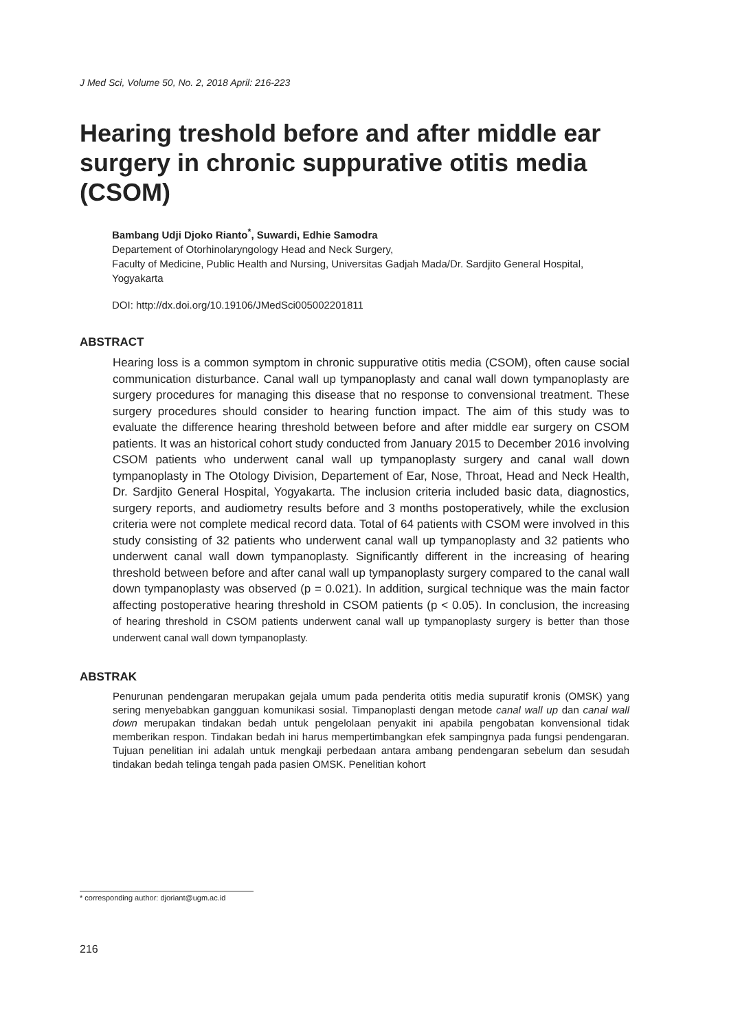J Med Sci, Volume 50, No. 2, 2018 April: 216-223
Hearing treshold before and after middle ear surgery in chronic suppurative otitis media (CSOM)
Bambang Udji Djoko Rianto<sup>*</sup>, Suwardi, Edhie Samodra
Departement of Otorhinolaryngology Head and Neck Surgery,
Faculty of Medicine, Public Health and Nursing, Universitas Gadjah Mada/Dr. Sardjito General Hospital, Yogyakarta
DOI: http://dx.doi.org/10.19106/JMedSci005002201811
ABSTRACT
Hearing loss is a common symptom in chronic suppurative otitis media (CSOM), often cause social communication disturbance. Canal wall up tympanoplasty and canal wall down tympanoplasty are surgery procedures for managing this disease that no response to convensional treatment. These surgery procedures should consider to hearing function impact. The aim of this study was to evaluate the difference hearing threshold between before and after middle ear surgery on CSOM patients. It was an historical cohort study conducted from January 2015 to December 2016 involving CSOM patients who underwent canal wall up tympanoplasty surgery and canal wall down tympanoplasty in The Otology Division, Departement of Ear, Nose, Throat, Head and Neck Health, Dr. Sardjito General Hospital, Yogyakarta. The inclusion criteria included basic data, diagnostics, surgery reports, and audiometry results before and 3 months postoperatively, while the exclusion criteria were not complete medical record data. Total of 64 patients with CSOM were involved in this study consisting of 32 patients who underwent canal wall up tympanoplasty and 32 patients who underwent canal wall down tympanoplasty. Significantly different in the increasing of hearing threshold between before and after canal wall up tympanoplasty surgery compared to the canal wall down tympanoplasty was observed (p = 0.021). In addition, surgical technique was the main factor affecting postoperative hearing threshold in CSOM patients (p < 0.05). In conclusion, the increasing of hearing threshold in CSOM patients underwent canal wall up tympanoplasty surgery is better than those underwent canal wall down tympanoplasty.
ABSTRAK
Penurunan pendengaran merupakan gejala umum pada penderita otitis media supuratif kronis (OMSK) yang sering menyebabkan gangguan komunikasi sosial. Timpanoplasti dengan metode canal wall up dan canal wall down merupakan tindakan bedah untuk pengelolaan penyakit ini apabila pengobatan konvensional tidak memberikan respon. Tindakan bedah ini harus mempertimbangkan efek sampingnya pada fungsi pendengaran. Tujuan penelitian ini adalah untuk mengkaji perbedaan antara ambang pendengaran sebelum dan sesudah tindakan bedah telinga tengah pada pasien OMSK. Penelitian kohort
* corresponding author: djoriant@ugm.ac.id
216